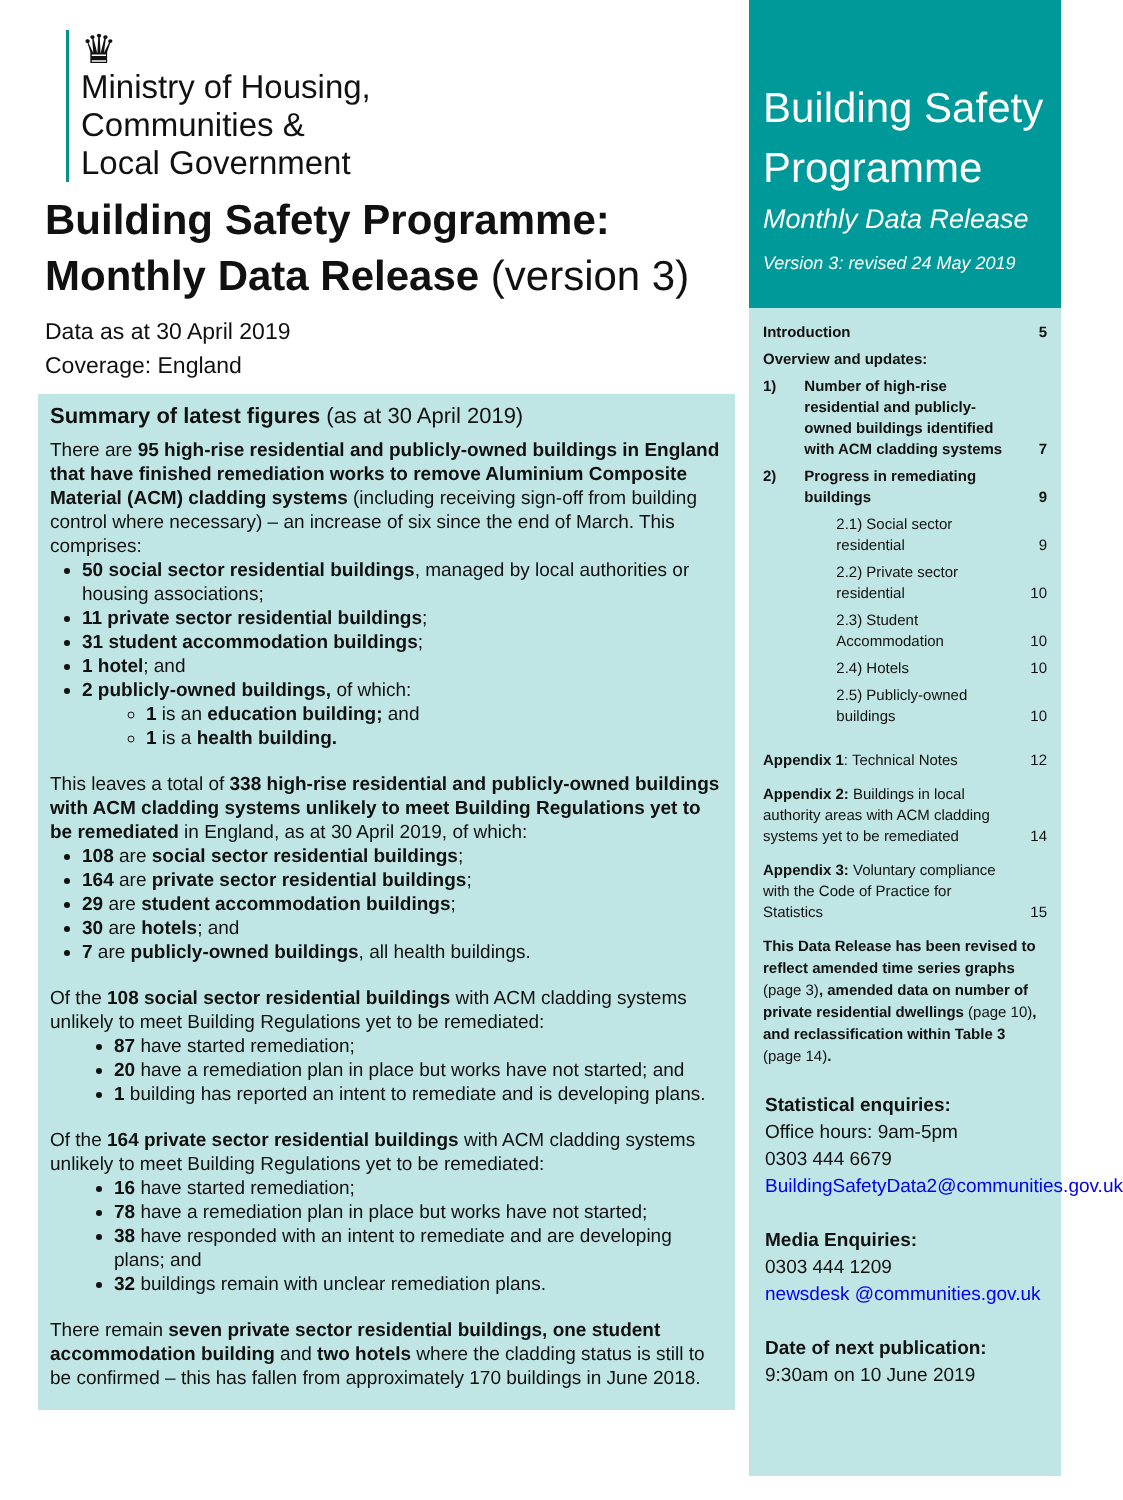♛
Ministry of Housing,
Communities &
Local Government
Building Safety Programme:
Monthly Data Release (version 3)
Data as at 30 April 2019
Coverage: England
Summary of latest figures (as at 30 April 2019)
There are 95 high-rise residential and publicly-owned buildings in England that have finished remediation works to remove Aluminium Composite Material (ACM) cladding systems (including receiving sign-off from building control where necessary) – an increase of six since the end of March. This comprises:
50 social sector residential buildings, managed by local authorities or housing associations;
11 private sector residential buildings;
31 student accommodation buildings;
1 hotel; and
2 publicly-owned buildings, of which:
1 is an education building; and
1 is a health building.
This leaves a total of 338 high-rise residential and publicly-owned buildings with ACM cladding systems unlikely to meet Building Regulations yet to be remediated in England, as at 30 April 2019, of which:
108 are social sector residential buildings;
164 are private sector residential buildings;
29 are student accommodation buildings;
30 are hotels; and
7 are publicly-owned buildings, all health buildings.
Of the 108 social sector residential buildings with ACM cladding systems unlikely to meet Building Regulations yet to be remediated:
87 have started remediation;
20 have a remediation plan in place but works have not started; and
1 building has reported an intent to remediate and is developing plans.
Of the 164 private sector residential buildings with ACM cladding systems unlikely to meet Building Regulations yet to be remediated:
16 have started remediation;
78 have a remediation plan in place but works have not started;
38 have responded with an intent to remediate and are developing plans; and
32 buildings remain with unclear remediation plans.
There remain seven private sector residential buildings, one student accommodation building and two hotels where the cladding status is still to be confirmed – this has fallen from approximately 170 buildings in June 2018.
Building Safety Programme
Monthly Data Release
Version 3: revised 24 May 2019
| Introduction | | 5 |
| Overview and updates: | | |
| 1) | Number of high-rise residential and publicly-owned buildings identified with ACM cladding systems | 7 |
| 2) | Progress in remediating buildings | 9 |
| | 2.1) Social sector residential | 9 |
| | 2.2) Private sector residential | 10 |
| | 2.3) Student Accommodation | 10 |
| | 2.4) Hotels | 10 |
| | 2.5) Publicly-owned buildings | 10 |
| Appendix 1 : Technical Notes | | 12 |
| Appendix 2: Buildings in local authority areas with ACM cladding systems yet to be remediated | | 14 |
| Appendix 3: Voluntary compliance with the Code of Practice for Statistics | | 15 |
This Data Release has been revised to reflect amended time series graphs (page 3), amended data on number of private residential dwellings (page 10), and reclassification within Table 3 (page 14).
Statistical enquiries:
Office hours: 9am-5pm
0303 444 6679
BuildingSafetyData2@communities.gov.uk
Media Enquiries:
0303 444 1209
newsdesk @communities.gov.uk
Date of next publication:
9:30am on 10 June 2019